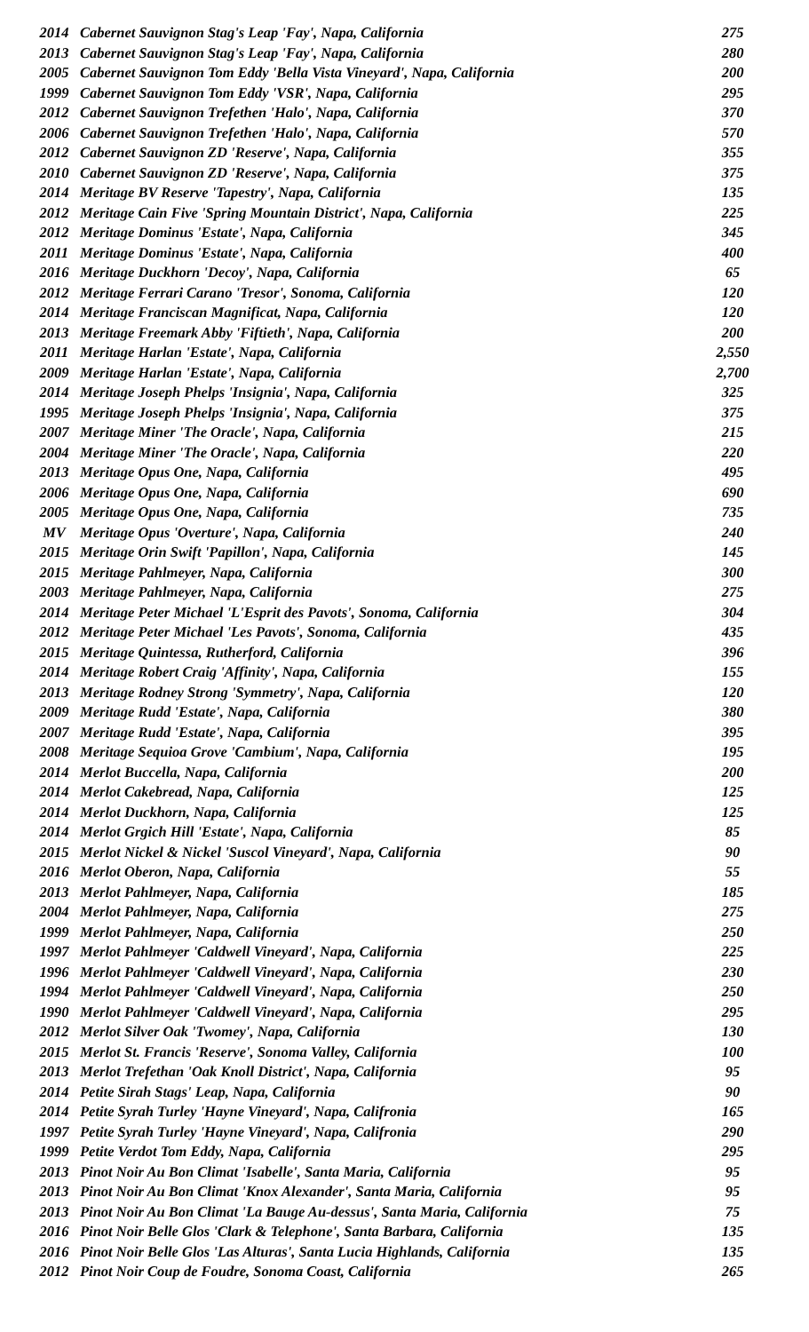| 2014 | Cabernet Sauvignon Stag's Leap 'Fay', Napa, California | 275 |
| 2013 | Cabernet Sauvignon Stag's Leap 'Fay', Napa, California | 280 |
| 2005 | Cabernet Sauvignon Tom Eddy 'Bella Vista Vineyard', Napa, California | 200 |
| 1999 | Cabernet Sauvignon Tom Eddy 'VSR', Napa, California | 295 |
| 2012 | Cabernet Sauvignon Trefethen 'Halo', Napa, California | 370 |
| 2006 | Cabernet Sauvignon Trefethen 'Halo', Napa, California | 570 |
| 2012 | Cabernet Sauvignon ZD 'Reserve', Napa, California | 355 |
| 2010 | Cabernet Sauvignon ZD 'Reserve', Napa, California | 375 |
| 2014 | Meritage BV Reserve 'Tapestry', Napa, California | 135 |
| 2012 | Meritage Cain Five 'Spring Mountain District', Napa, California | 225 |
| 2012 | Meritage Dominus 'Estate', Napa, California | 345 |
| 2011 | Meritage Dominus 'Estate', Napa, California | 400 |
| 2016 | Meritage Duckhorn 'Decoy', Napa, California | 65 |
| 2012 | Meritage Ferrari Carano 'Tresor', Sonoma, California | 120 |
| 2014 | Meritage Franciscan Magnificat, Napa, California | 120 |
| 2013 | Meritage Freemark Abby 'Fiftieth', Napa, California | 200 |
| 2011 | Meritage Harlan 'Estate', Napa, California | 2,550 |
| 2009 | Meritage Harlan 'Estate', Napa, California | 2,700 |
| 2014 | Meritage Joseph Phelps 'Insignia', Napa, California | 325 |
| 1995 | Meritage Joseph Phelps 'Insignia', Napa, California | 375 |
| 2007 | Meritage Miner 'The Oracle', Napa, California | 215 |
| 2004 | Meritage Miner 'The Oracle', Napa, California | 220 |
| 2013 | Meritage Opus One, Napa, California | 495 |
| 2006 | Meritage Opus One, Napa, California | 690 |
| 2005 | Meritage Opus One, Napa, California | 735 |
| MV | Meritage Opus 'Overture', Napa, California | 240 |
| 2015 | Meritage Orin Swift 'Papillon', Napa, California | 145 |
| 2015 | Meritage Pahlmeyer, Napa, California | 300 |
| 2003 | Meritage Pahlmeyer, Napa, California | 275 |
| 2014 | Meritage Peter Michael 'L'Esprit des Pavots', Sonoma, California | 304 |
| 2012 | Meritage Peter Michael 'Les Pavots', Sonoma, California | 435 |
| 2015 | Meritage Quintessa, Rutherford, California | 396 |
| 2014 | Meritage Robert Craig 'Affinity', Napa, California | 155 |
| 2013 | Meritage Rodney Strong 'Symmetry', Napa, California | 120 |
| 2009 | Meritage Rudd 'Estate', Napa, California | 380 |
| 2007 | Meritage Rudd 'Estate', Napa, California | 395 |
| 2008 | Meritage Sequioa Grove 'Cambium', Napa, California | 195 |
| 2014 | Merlot Buccella, Napa, California | 200 |
| 2014 | Merlot Cakebread, Napa, California | 125 |
| 2014 | Merlot Duckhorn, Napa, California | 125 |
| 2014 | Merlot Grgich Hill 'Estate', Napa, California | 85 |
| 2015 | Merlot Nickel & Nickel 'Suscol Vineyard', Napa, California | 90 |
| 2016 | Merlot Oberon, Napa, California | 55 |
| 2013 | Merlot Pahlmeyer, Napa, California | 185 |
| 2004 | Merlot Pahlmeyer, Napa, California | 275 |
| 1999 | Merlot Pahlmeyer, Napa, California | 250 |
| 1997 | Merlot Pahlmeyer 'Caldwell Vineyard', Napa, California | 225 |
| 1996 | Merlot Pahlmeyer 'Caldwell Vineyard', Napa, California | 230 |
| 1994 | Merlot Pahlmeyer 'Caldwell Vineyard', Napa, California | 250 |
| 1990 | Merlot Pahlmeyer 'Caldwell Vineyard', Napa, California | 295 |
| 2012 | Merlot Silver Oak 'Twomey', Napa, California | 130 |
| 2015 | Merlot St. Francis 'Reserve', Sonoma Valley, California | 100 |
| 2013 | Merlot Trefethan 'Oak Knoll District', Napa, California | 95 |
| 2014 | Petite Sirah Stags' Leap, Napa, California | 90 |
| 2014 | Petite Syrah Turley 'Hayne Vineyard', Napa, Califronia | 165 |
| 1997 | Petite Syrah Turley 'Hayne Vineyard', Napa, Califronia | 290 |
| 1999 | Petite Verdot Tom Eddy, Napa, California | 295 |
| 2013 | Pinot Noir Au Bon Climat 'Isabelle', Santa Maria, California | 95 |
| 2013 | Pinot Noir Au Bon Climat 'Knox Alexander', Santa Maria, California | 95 |
| 2013 | Pinot Noir Au Bon Climat 'La Bauge Au-dessus', Santa Maria, California | 75 |
| 2016 | Pinot Noir Belle Glos 'Clark & Telephone', Santa Barbara, California | 135 |
| 2016 | Pinot Noir Belle Glos 'Las Alturas', Santa Lucia Highlands, California | 135 |
| 2012 | Pinot Noir Coup de Foudre, Sonoma Coast, California | 265 |